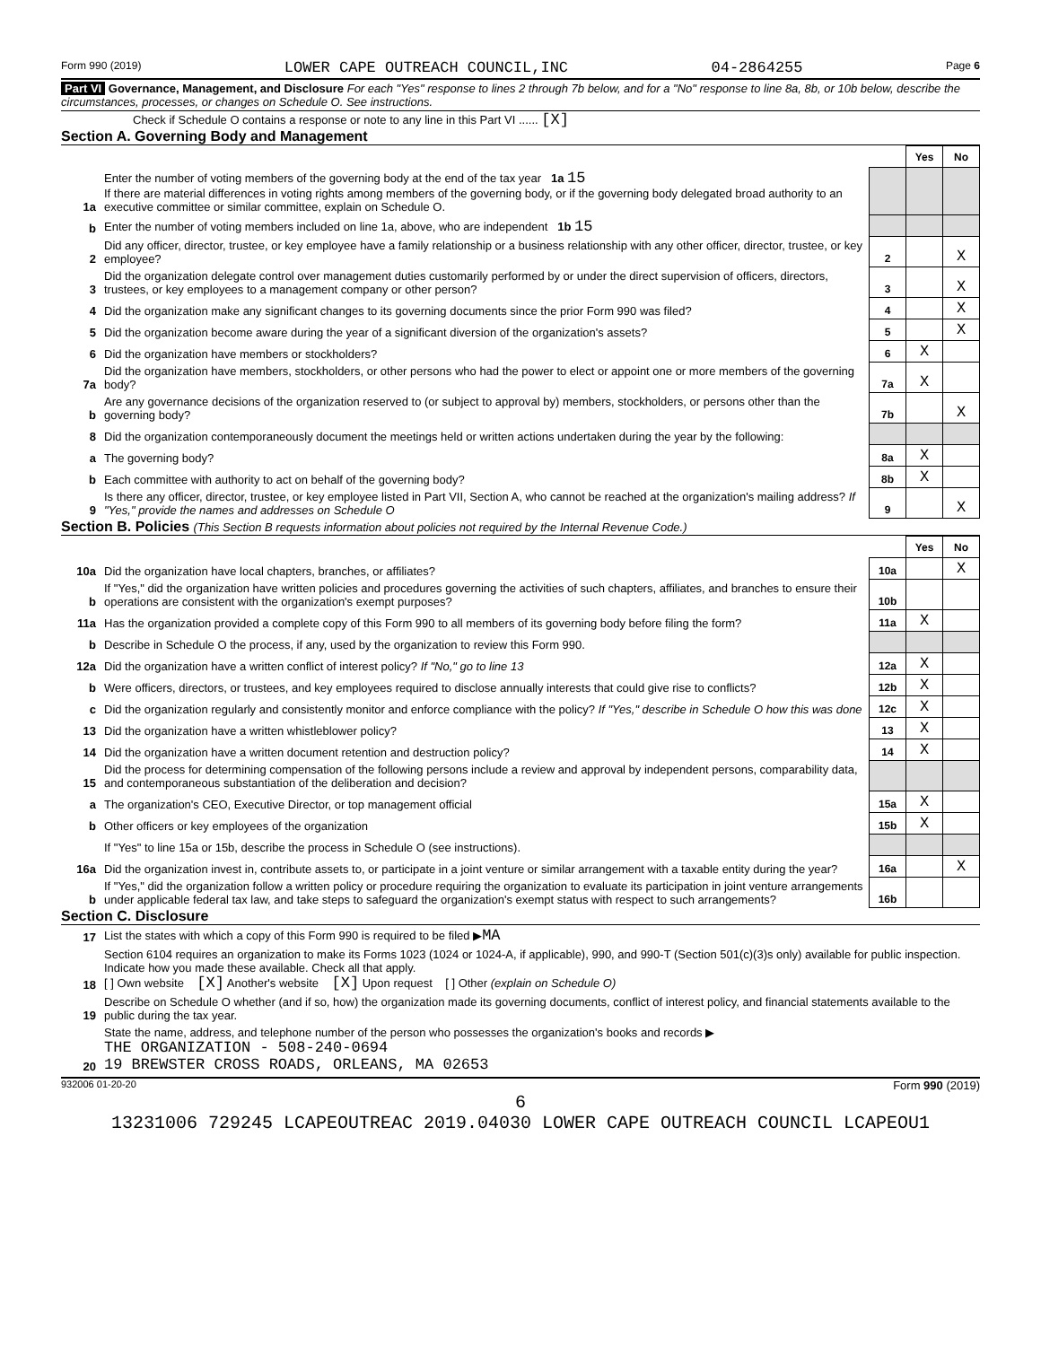Form 990 (2019) LOWER CAPE OUTREACH COUNCIL,INC 04-2864255 Page 6
Part VI Governance, Management, and Disclosure For each "Yes" response to lines 2 through 7b below, and for a "No" response to line 8a, 8b, or 10b below, describe the circumstances, processes, or changes on Schedule O. See instructions.
Check if Schedule O contains a response or note to any line in this Part VI ...... [X]
Section A. Governing Body and Management
| | | | Yes | No |
| 1a | Enter the number of voting members of the governing body at the end of the tax year 1a 15 If there are material differences in voting rights among members of the governing body, or if the governing body delegated broad authority to an executive committee or similar committee, explain on Schedule O. | | | |
| b | Enter the number of voting members included on line 1a, above, who are independent 1b 15 | | | |
| 2 | Did any officer, director, trustee, or key employee have a family relationship or a business relationship with any other officer, director, trustee, or key employee? | 2 | | X |
| 3 | Did the organization delegate control over management duties customarily performed by or under the direct supervision of officers, directors, trustees, or key employees to a management company or other person? | 3 | | X |
| 4 | Did the organization make any significant changes to its governing documents since the prior Form 990 was filed? | 4 | | X |
| 5 | Did the organization become aware during the year of a significant diversion of the organization's assets? | 5 | | X |
| 6 | Did the organization have members or stockholders? | 6 | X | |
| 7a | Did the organization have members, stockholders, or other persons who had the power to elect or appoint one or more members of the governing body? | 7a | X | |
| b | Are any governance decisions of the organization reserved to (or subject to approval by) members, stockholders, or persons other than the governing body? | 7b | | X |
| 8 | Did the organization contemporaneously document the meetings held or written actions undertaken during the year by the following: | | | |
| a | The governing body? | 8a | X | |
| b | Each committee with authority to act on behalf of the governing body? | 8b | X | |
| 9 | Is there any officer, director, trustee, or key employee listed in Part VII, Section A, who cannot be reached at the organization's mailing address? If "Yes," provide the names and addresses on Schedule O | 9 | | X |
Section B. Policies (This Section B requests information about policies not required by the Internal Revenue Code.)
| | | | Yes | No |
| 10a | Did the organization have local chapters, branches, or affiliates? | 10a | | X |
| b | If "Yes," did the organization have written policies and procedures governing the activities of such chapters, affiliates, and branches to ensure their operations are consistent with the organization's exempt purposes? | 10b | | |
| 11a | Has the organization provided a complete copy of this Form 990 to all members of its governing body before filing the form? | 11a | X | |
| b | Describe in Schedule O the process, if any, used by the organization to review this Form 990. | | | |
| 12a | Did the organization have a written conflict of interest policy? If "No," go to line 13 | 12a | X | |
| b | Were officers, directors, or trustees, and key employees required to disclose annually interests that could give rise to conflicts? | 12b | X | |
| c | Did the organization regularly and consistently monitor and enforce compliance with the policy? If "Yes," describe in Schedule O how this was done | 12c | X | |
| 13 | Did the organization have a written whistleblower policy? | 13 | X | |
| 14 | Did the organization have a written document retention and destruction policy? | 14 | X | |
| 15 | Did the process for determining compensation of the following persons include a review and approval by independent persons, comparability data, and contemporaneous substantiation of the deliberation and decision? | | | |
| a | The organization's CEO, Executive Director, or top management official | 15a | X | |
| b | Other officers or key employees of the organization | 15b | X | |
| | If "Yes" to line 15a or 15b, describe the process in Schedule O (see instructions). | | | |
| 16a | Did the organization invest in, contribute assets to, or participate in a joint venture or similar arrangement with a taxable entity during the year? | 16a | | X |
| b | If "Yes," did the organization follow a written policy or procedure requiring the organization to evaluate its participation in joint venture arrangements under applicable federal tax law, and take steps to safeguard the organization's exempt status with respect to such arrangements? | 16b | | |
Section C. Disclosure
| 17 | List the states with which a copy of this Form 990 is required to be filed ▶ MA |
| 18 | Section 6104 requires an organization to make its Forms 1023 (1024 or 1024-A, if applicable), 990, and 990-T (Section 501(c)(3)s only) available for public inspection. Indicate how you made these available. Check all that apply. [ ] Own website [X] Another's website [X] Upon request [ ] Other (explain on Schedule O) |
| 19 | Describe on Schedule O whether (and if so, how) the organization made its governing documents, conflict of interest policy, and financial statements available to the public during the tax year. |
| 20 | State the name, address, and telephone number of the person who possesses the organization's books and records ▶ THE ORGANIZATION - 508-240-0694 19 BREWSTER CROSS ROADS, ORLEANS, MA 02653 |
932006 01-20-20 Form 990 (2019)
6
13231006 729245 LCAPEOUTREAC 2019.04030 LOWER CAPE OUTREACH COUNCIL LCAPEOU1